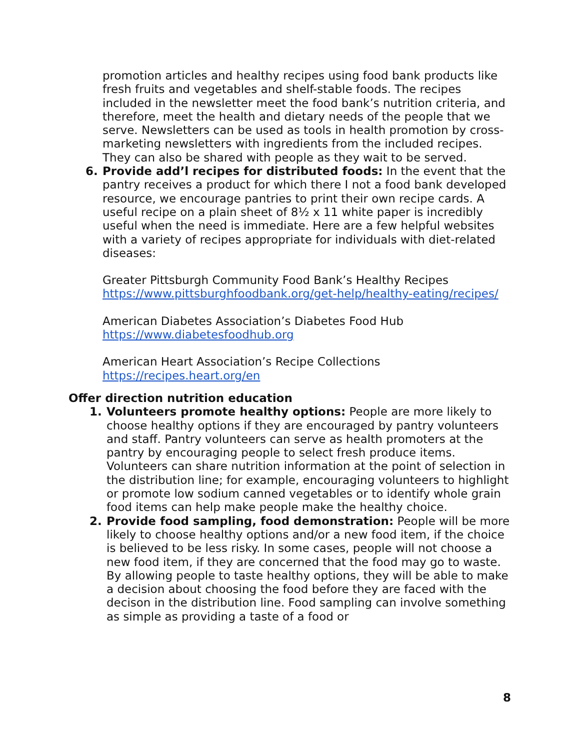promotion articles and healthy recipes using food bank products like fresh fruits and vegetables and shelf-stable foods. The recipes included in the newsletter meet the food bank’s nutrition criteria, and therefore, meet the health and dietary needs of the people that we serve. Newsletters can be used as tools in health promotion by cross-marketing newsletters with ingredients from the included recipes. They can also be shared with people as they wait to be served.
6. Provide add’l recipes for distributed foods: In the event that the pantry receives a product for which there I not a food bank developed resource, we encourage pantries to print their own recipe cards. A useful recipe on a plain sheet of 8½ x 11 white paper is incredibly useful when the need is immediate. Here are a few helpful websites with a variety of recipes appropriate for individuals with diet-related diseases:
Greater Pittsburgh Community Food Bank’s Healthy Recipes
https://www.pittsburghfoodbank.org/get-help/healthy-eating/recipes/
American Diabetes Association’s Diabetes Food Hub
https://www.diabetesfoodhub.org
American Heart Association’s Recipe Collections
https://recipes.heart.org/en
Offer direction nutrition education
1. Volunteers promote healthy options: People are more likely to choose healthy options if they are encouraged by pantry volunteers and staff. Pantry volunteers can serve as health promoters at the pantry by encouraging people to select fresh produce items. Volunteers can share nutrition information at the point of selection in the distribution line; for example, encouraging volunteers to highlight or promote low sodium canned vegetables or to identify whole grain food items can help make people make the healthy choice.
2. Provide food sampling, food demonstration: People will be more likely to choose healthy options and/or a new food item, if the choice is believed to be less risky. In some cases, people will not choose a new food item, if they are concerned that the food may go to waste. By allowing people to taste healthy options, they will be able to make a decision about choosing the food before they are faced with the decison in the distribution line. Food sampling can involve something as simple as providing a taste of a food or
8